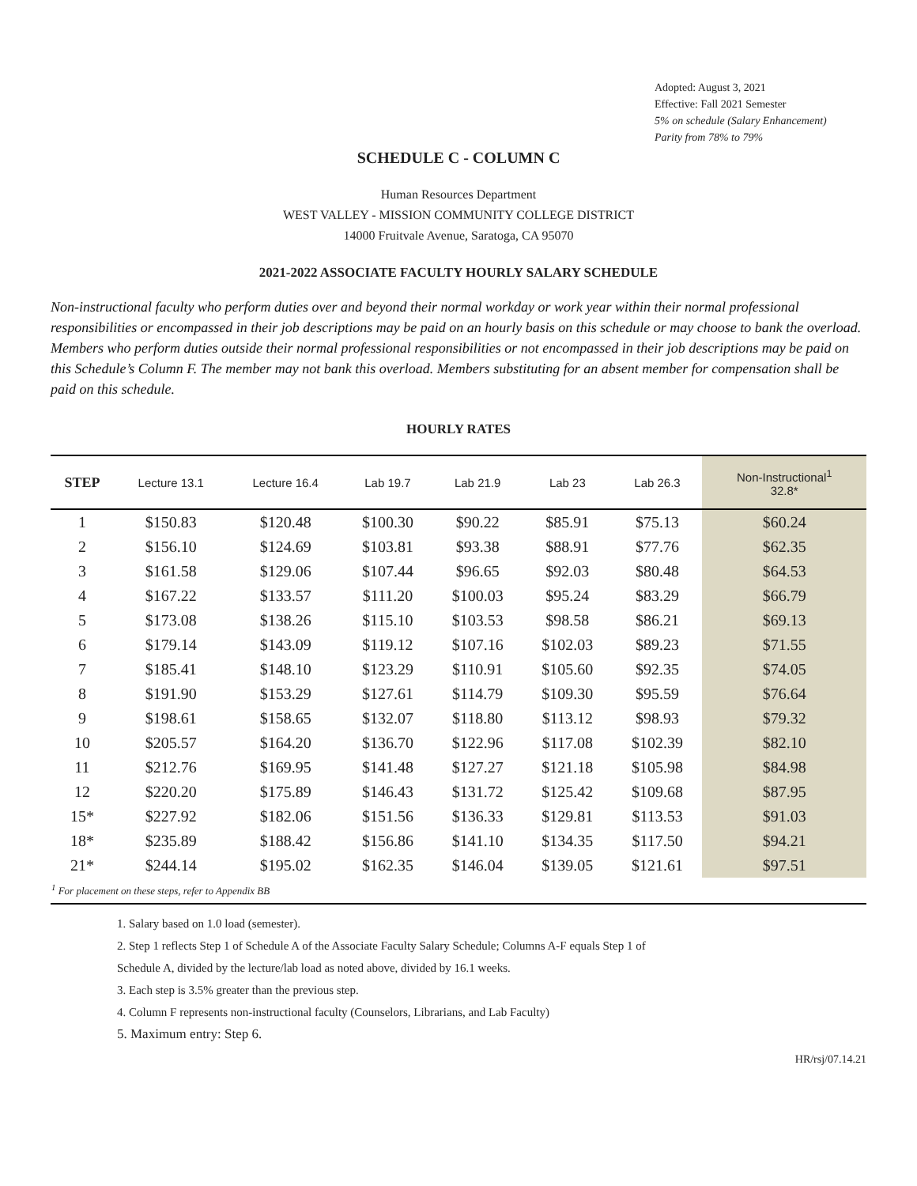Adopted: August 3, 2021
Effective: Fall 2021 Semester
5% on schedule (Salary Enhancement)
Parity from 78% to 79%
SCHEDULE C - COLUMN C
Human Resources Department
WEST VALLEY - MISSION COMMUNITY COLLEGE DISTRICT
14000 Fruitvale Avenue, Saratoga, CA 95070
2021-2022 ASSOCIATE FACULTY HOURLY SALARY SCHEDULE
Non-instructional faculty who perform duties over and beyond their normal workday or work year within their normal professional responsibilities or encompassed in their job descriptions may be paid on an hourly basis on this schedule or may choose to bank the overload. Members who perform duties outside their normal professional responsibilities or not encompassed in their job descriptions may be paid on this Schedule’s Column F. The member may not bank this overload. Members substituting for an absent member for compensation shall be paid on this schedule.
HOURLY RATES
| STEP | Lecture 13.1 | Lecture 16.4 | Lab 19.7 | Lab 21.9 | Lab 23 | Lab 26.3 | Non-Instructional<sup>1</sup> 32.8* |
| --- | --- | --- | --- | --- | --- | --- | --- |
| 1 | $150.83 | $120.48 | $100.30 | $90.22 | $85.91 | $75.13 | $60.24 |
| 2 | $156.10 | $124.69 | $103.81 | $93.38 | $88.91 | $77.76 | $62.35 |
| 3 | $161.58 | $129.06 | $107.44 | $96.65 | $92.03 | $80.48 | $64.53 |
| 4 | $167.22 | $133.57 | $111.20 | $100.03 | $95.24 | $83.29 | $66.79 |
| 5 | $173.08 | $138.26 | $115.10 | $103.53 | $98.58 | $86.21 | $69.13 |
| 6 | $179.14 | $143.09 | $119.12 | $107.16 | $102.03 | $89.23 | $71.55 |
| 7 | $185.41 | $148.10 | $123.29 | $110.91 | $105.60 | $92.35 | $74.05 |
| 8 | $191.90 | $153.29 | $127.61 | $114.79 | $109.30 | $95.59 | $76.64 |
| 9 | $198.61 | $158.65 | $132.07 | $118.80 | $113.12 | $98.93 | $79.32 |
| 10 | $205.57 | $164.20 | $136.70 | $122.96 | $117.08 | $102.39 | $82.10 |
| 11 | $212.76 | $169.95 | $141.48 | $127.27 | $121.18 | $105.98 | $84.98 |
| 12 | $220.20 | $175.89 | $146.43 | $131.72 | $125.42 | $109.68 | $87.95 |
| 15* | $227.92 | $182.06 | $151.56 | $136.33 | $129.81 | $113.53 | $91.03 |
| 18* | $235.89 | $188.42 | $156.86 | $141.10 | $134.35 | $117.50 | $94.21 |
| 21* | $244.14 | $195.02 | $162.35 | $146.04 | $139.05 | $121.61 | $97.51 |
| <sup>1</sup> For placement on these steps, refer to Appendix BB | | | | | | | |
1. Salary based on 1.0 load (semester).
2. Step 1 reflects Step 1 of Schedule A of the Associate Faculty Salary Schedule; Columns A-F equals Step 1 of
Schedule A, divided by the lecture/lab load as noted above, divided by 16.1 weeks.
3. Each step is 3.5% greater than the previous step.
4. Column F represents non-instructional faculty (Counselors, Librarians, and Lab Faculty)
5. Maximum entry: Step 6.
HR/rsj/07.14.21